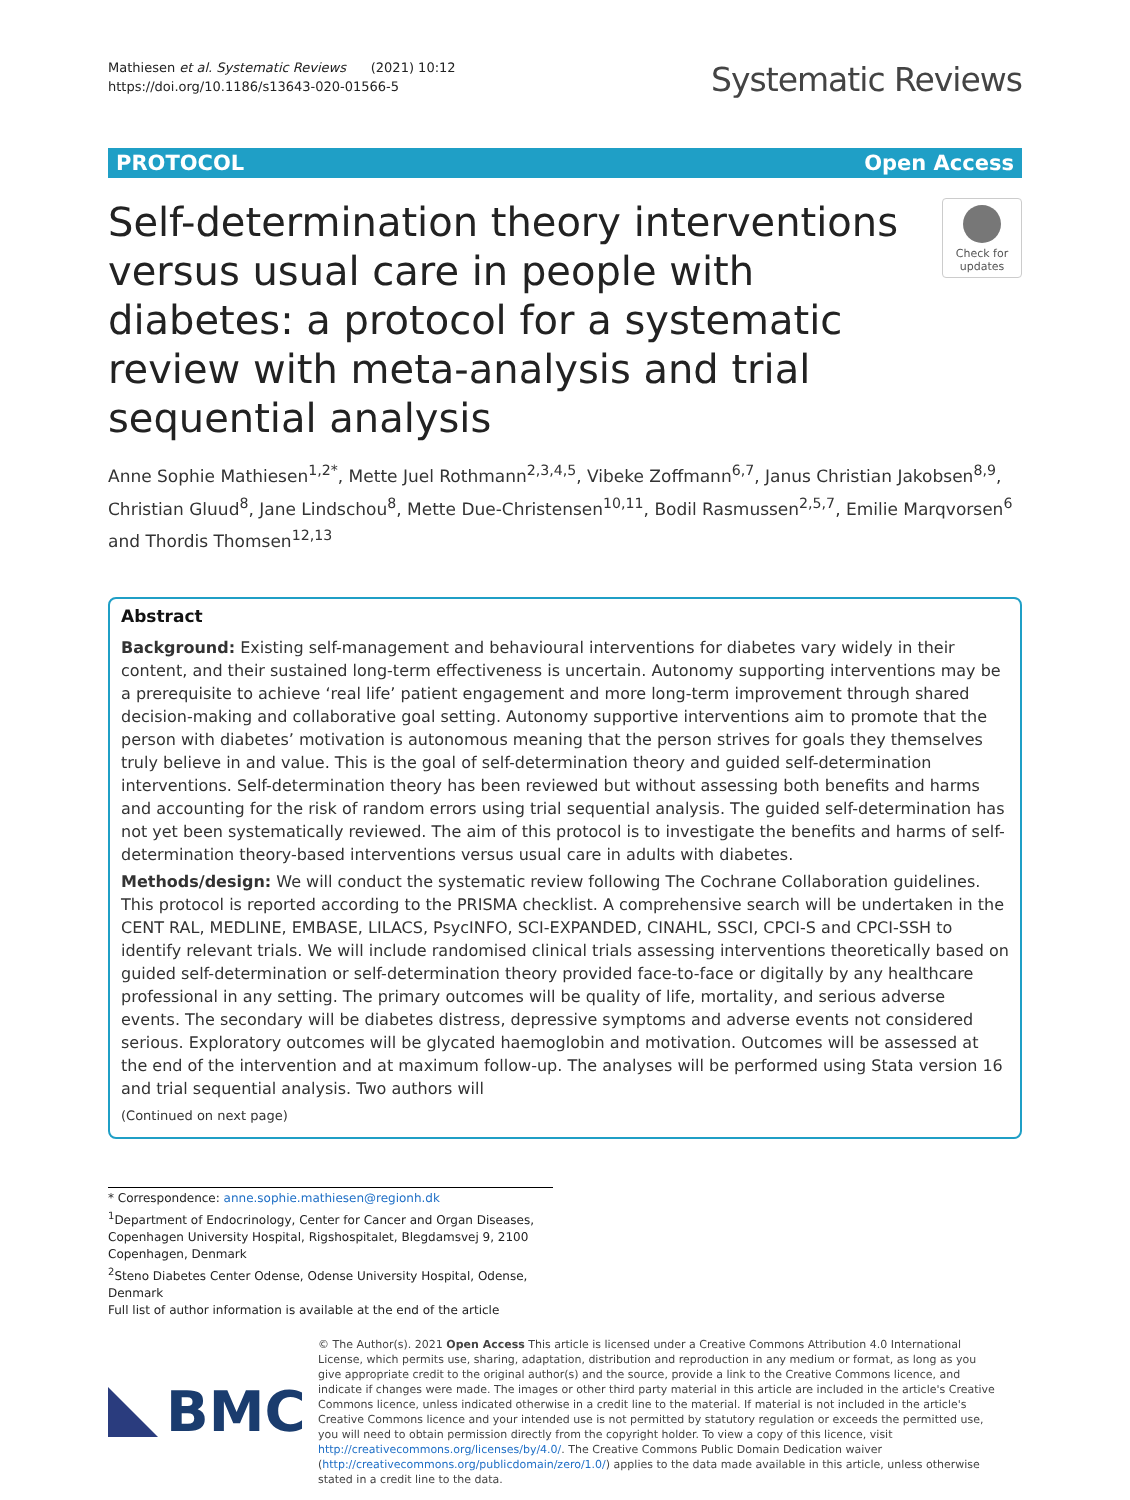Mathiesen et al. Systematic Reviews (2021) 10:12
https://doi.org/10.1186/s13643-020-01566-5
Systematic Reviews
PROTOCOL Open Access
Self-determination theory interventions versus usual care in people with diabetes: a protocol for a systematic review with meta-analysis and trial sequential analysis
Check for updates
Anne Sophie Mathiesen<sup>1,2*</sup>, Mette Juel Rothmann<sup>2,3,4,5</sup>, Vibeke Zoffmann<sup>6,7</sup>, Janus Christian Jakobsen<sup>8,9</sup>, Christian Gluud<sup>8</sup>, Jane Lindschou<sup>8</sup>, Mette Due-Christensen<sup>10,11</sup>, Bodil Rasmussen<sup>2,5,7</sup>, Emilie Marqvorsen<sup>6</sup> and Thordis Thomsen<sup>12,13</sup>
Abstract
Background: Existing self-management and behavioural interventions for diabetes vary widely in their content, and their sustained long-term effectiveness is uncertain. Autonomy supporting interventions may be a prerequisite to achieve ‘real life’ patient engagement and more long-term improvement through shared decision-making and collaborative goal setting. Autonomy supportive interventions aim to promote that the person with diabetes’ motivation is autonomous meaning that the person strives for goals they themselves truly believe in and value. This is the goal of self-determination theory and guided self-determination interventions. Self-determination theory has been reviewed but without assessing both benefits and harms and accounting for the risk of random errors using trial sequential analysis. The guided self-determination has not yet been systematically reviewed. The aim of this protocol is to investigate the benefits and harms of self-determination theory-based interventions versus usual care in adults with diabetes.
Methods/design: We will conduct the systematic review following The Cochrane Collaboration guidelines. This protocol is reported according to the PRISMA checklist. A comprehensive search will be undertaken in the CENT RAL, MEDLINE, EMBASE, LILACS, PsycINFO, SCI-EXPANDED, CINAHL, SSCI, CPCI-S and CPCI-SSH to identify relevant trials. We will include randomised clinical trials assessing interventions theoretically based on guided self-determination or self-determination theory provided face-to-face or digitally by any healthcare professional in any setting. The primary outcomes will be quality of life, mortality, and serious adverse events. The secondary will be diabetes distress, depressive symptoms and adverse events not considered serious. Exploratory outcomes will be glycated haemoglobin and motivation. Outcomes will be assessed at the end of the intervention and at maximum follow-up. The analyses will be performed using Stata version 16 and trial sequential analysis. Two authors will
(Continued on next page)
* Correspondence: anne.sophie.mathiesen@regionh.dk
<sup>1</sup> Department of Endocrinology, Center for Cancer and Organ Diseases, Copenhagen University Hospital, Rigshospitalet, Blegdamsvej 9, 2100 Copenhagen, Denmark
<sup>2</sup> Steno Diabetes Center Odense, Odense University Hospital, Odense, Denmark
Full list of author information is available at the end of the article
BMC
© The Author(s). 2021 Open Access This article is licensed under a Creative Commons Attribution 4.0 International License, which permits use, sharing, adaptation, distribution and reproduction in any medium or format, as long as you give appropriate credit to the original author(s) and the source, provide a link to the Creative Commons licence, and indicate if changes were made. The images or other third party material in this article are included in the article's Creative Commons licence, unless indicated otherwise in a credit line to the material. If material is not included in the article's Creative Commons licence and your intended use is not permitted by statutory regulation or exceeds the permitted use, you will need to obtain permission directly from the copyright holder. To view a copy of this licence, visit http://creativecommons.org/licenses/by/4.0/. The Creative Commons Public Domain Dedication waiver (http://creativecommons.org/publicdomain/zero/1.0/) applies to the data made available in this article, unless otherwise stated in a credit line to the data.